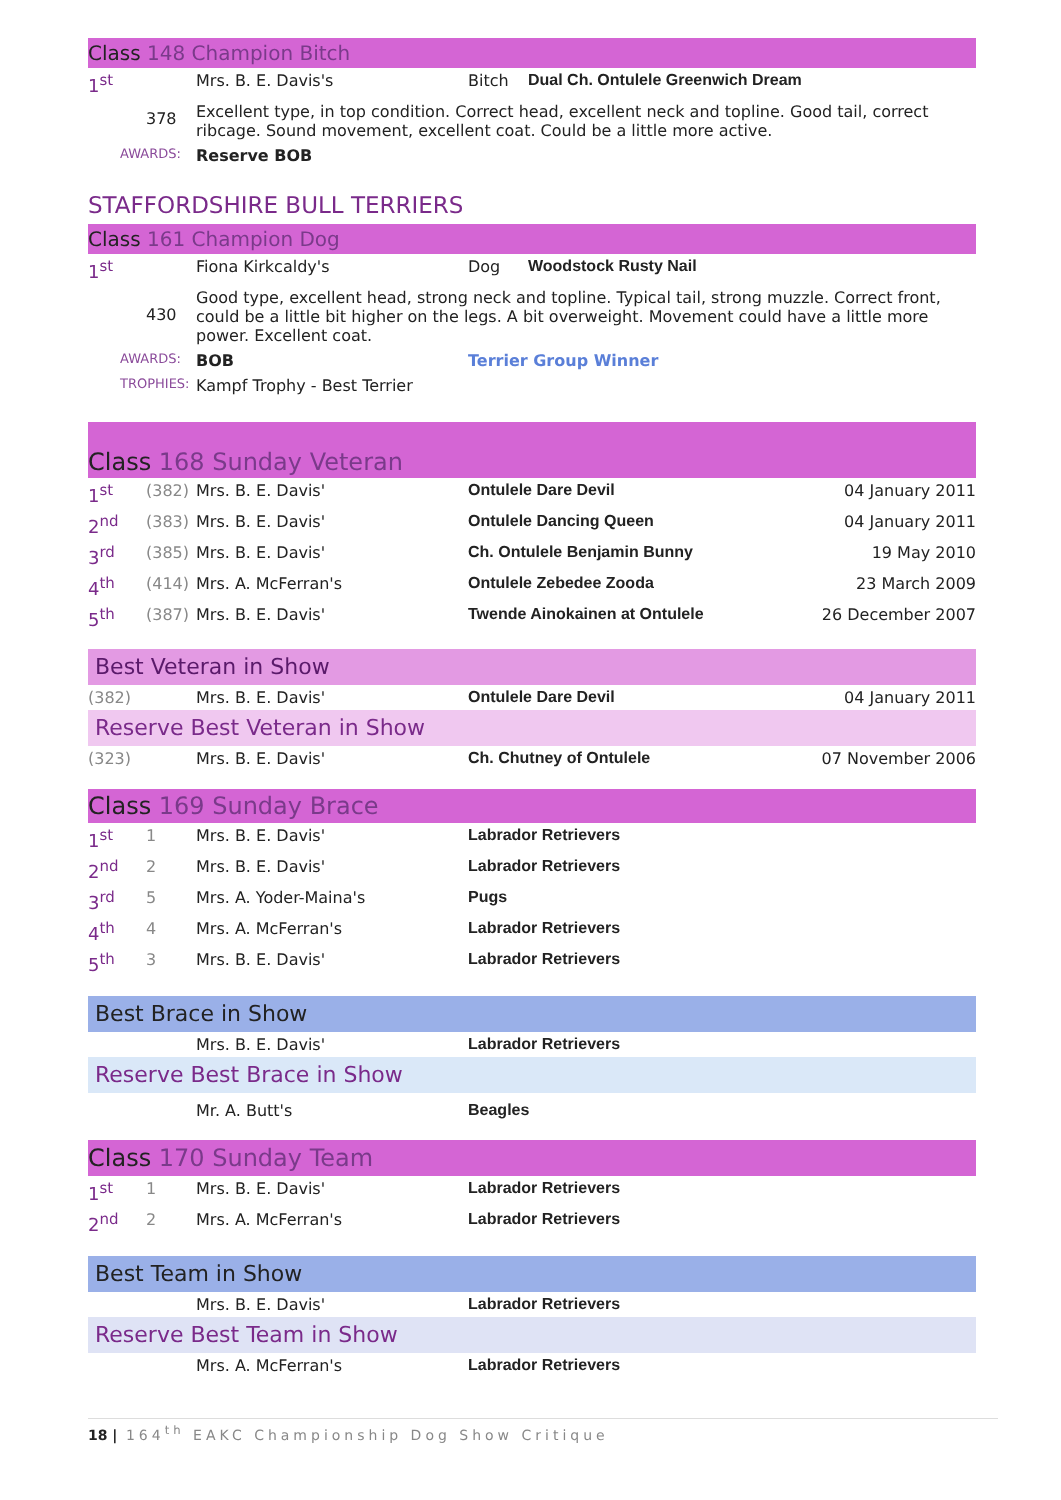Class 148 Champion Bitch
| 1<sup>st</sup> | | Mrs. B. E. Davis's | Bitch | Dual Ch. Ontulele Greenwich Dream |
| | 378 | Excellent type, in top condition. Correct head, excellent neck and topline. Good tail, correct ribcage. Sound movement, excellent coat. Could be a little more active. | | |
| AWARDS: | | Reserve BOB | | |
STAFFORDSHIRE BULL TERRIERS
Class 161 Champion Dog
| 1<sup>st</sup> | | Fiona Kirkcaldy's | Dog | Woodstock Rusty Nail |
| | 430 | Good type, excellent head, strong neck and topline. Typical tail, strong muzzle. Correct front, could be a little bit higher on the legs. A bit overweight. Movement could have a little more power. Excellent coat. | | |
| AWARDS: | | BOB | Terrier Group Winner | |
| TROPHIES: | | Kampf Trophy - Best Terrier | | |
Class 168 Sunday Veteran
| 1<sup>st</sup> | (382) | Mrs. B. E. Davis' | Ontulele Dare Devil | 04 January 2011 |
| 2<sup>nd</sup> | (383) | Mrs. B. E. Davis' | Ontulele Dancing Queen | 04 January 2011 |
| 3<sup>rd</sup> | (385) | Mrs. B. E. Davis' | Ch. Ontulele Benjamin Bunny | 19 May 2010 |
| 4<sup>th</sup> | (414) | Mrs. A. McFerran's | Ontulele Zebedee Zooda | 23 March 2009 |
| 5<sup>th</sup> | (387) | Mrs. B. E. Davis' | Twende Ainokainen at Ontulele | 26 December 2007 |
Best Veteran in Show
| (382) | Mrs. B. E. Davis' | Ontulele Dare Devil | 04 January 2011 |
Reserve Best Veteran in Show
| (323) | Mrs. B. E. Davis' | Ch. Chutney of Ontulele | 07 November 2006 |
Class 169 Sunday Brace
| 1<sup>st</sup> | 1 | Mrs. B. E. Davis' | Labrador Retrievers |
| 2<sup>nd</sup> | 2 | Mrs. B. E. Davis' | Labrador Retrievers |
| 3<sup>rd</sup> | 5 | Mrs. A. Yoder-Maina's | Pugs |
| 4<sup>th</sup> | 4 | Mrs. A. McFerran's | Labrador Retrievers |
| 5<sup>th</sup> | 3 | Mrs. B. E. Davis' | Labrador Retrievers |
Best Brace in Show
| | Mrs. B. E. Davis' | Labrador Retrievers |
Reserve Best Brace in Show
| | Mr. A. Butt's | Beagles |
Class 170 Sunday Team
| 1<sup>st</sup> | 1 | Mrs. B. E. Davis' | Labrador Retrievers |
| 2<sup>nd</sup> | 2 | Mrs. A. McFerran's | Labrador Retrievers |
Best Team in Show
| | Mrs. B. E. Davis' | Labrador Retrievers |
Reserve Best Team in Show
| | Mrs. A. McFerran's | Labrador Retrievers |
18 | 164<sup>th</sup> EAKC Championship Dog Show Critique